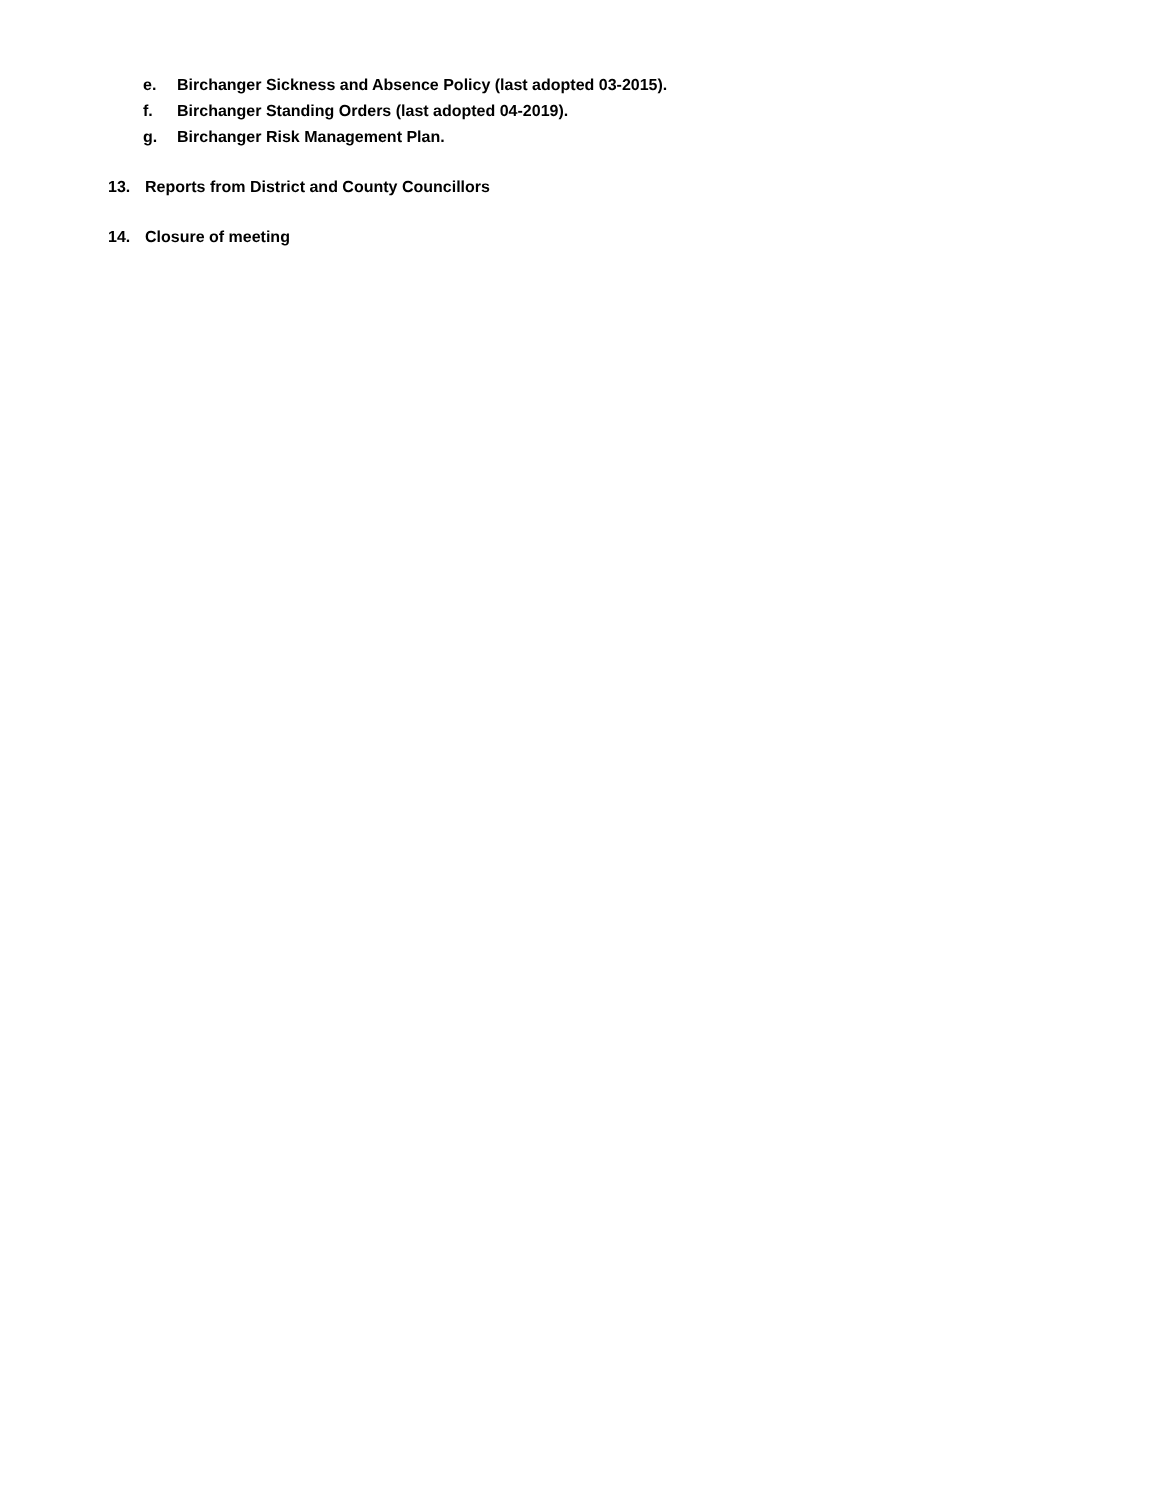e. Birchanger Sickness and Absence Policy (last adopted 03-2015).
f. Birchanger Standing Orders (last adopted 04-2019).
g. Birchanger Risk Management Plan.
13. Reports from District and County Councillors
14. Closure of meeting